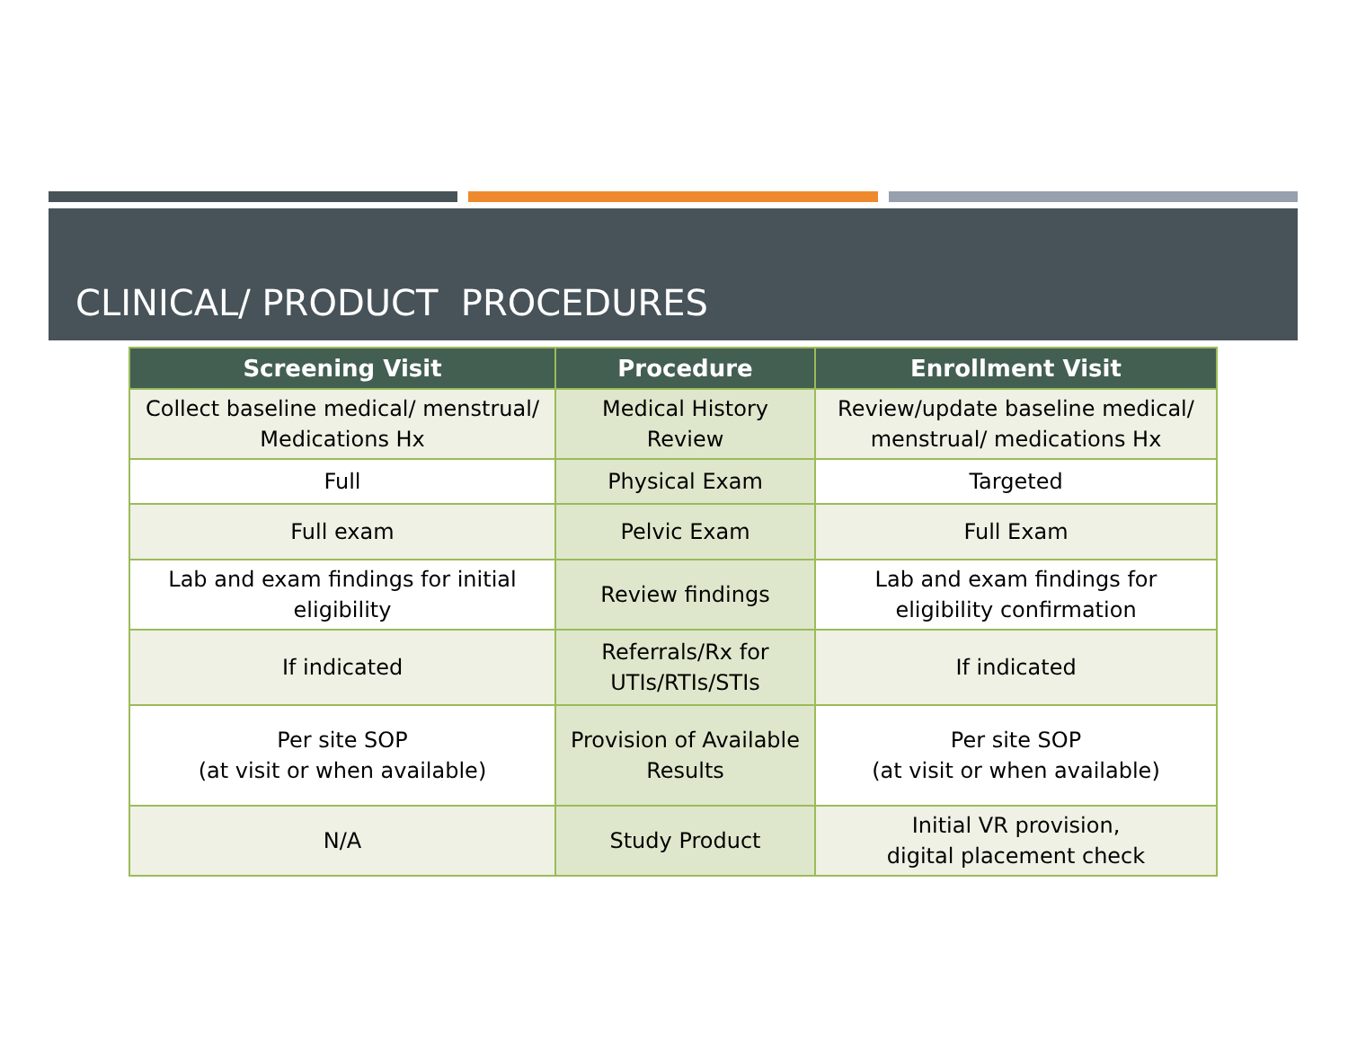CLINICAL/ PRODUCT PROCEDURES
| Screening Visit | Procedure | Enrollment Visit |
| --- | --- | --- |
| Collect baseline medical/ menstrual/ Medications Hx | Medical History Review | Review/update baseline medical/ menstrual/ medications Hx |
| Full | Physical Exam | Targeted |
| Full exam | Pelvic Exam | Full Exam |
| Lab and exam findings for initial eligibility | Review findings | Lab and exam findings for eligibility confirmation |
| If indicated | Referrals/Rx for UTIs/RTIs/STIs | If indicated |
| Per site SOP (at visit or when available) | Provision of Available Results | Per site SOP (at visit or when available) |
| N/A | Study Product | Initial VR provision, digital placement check |